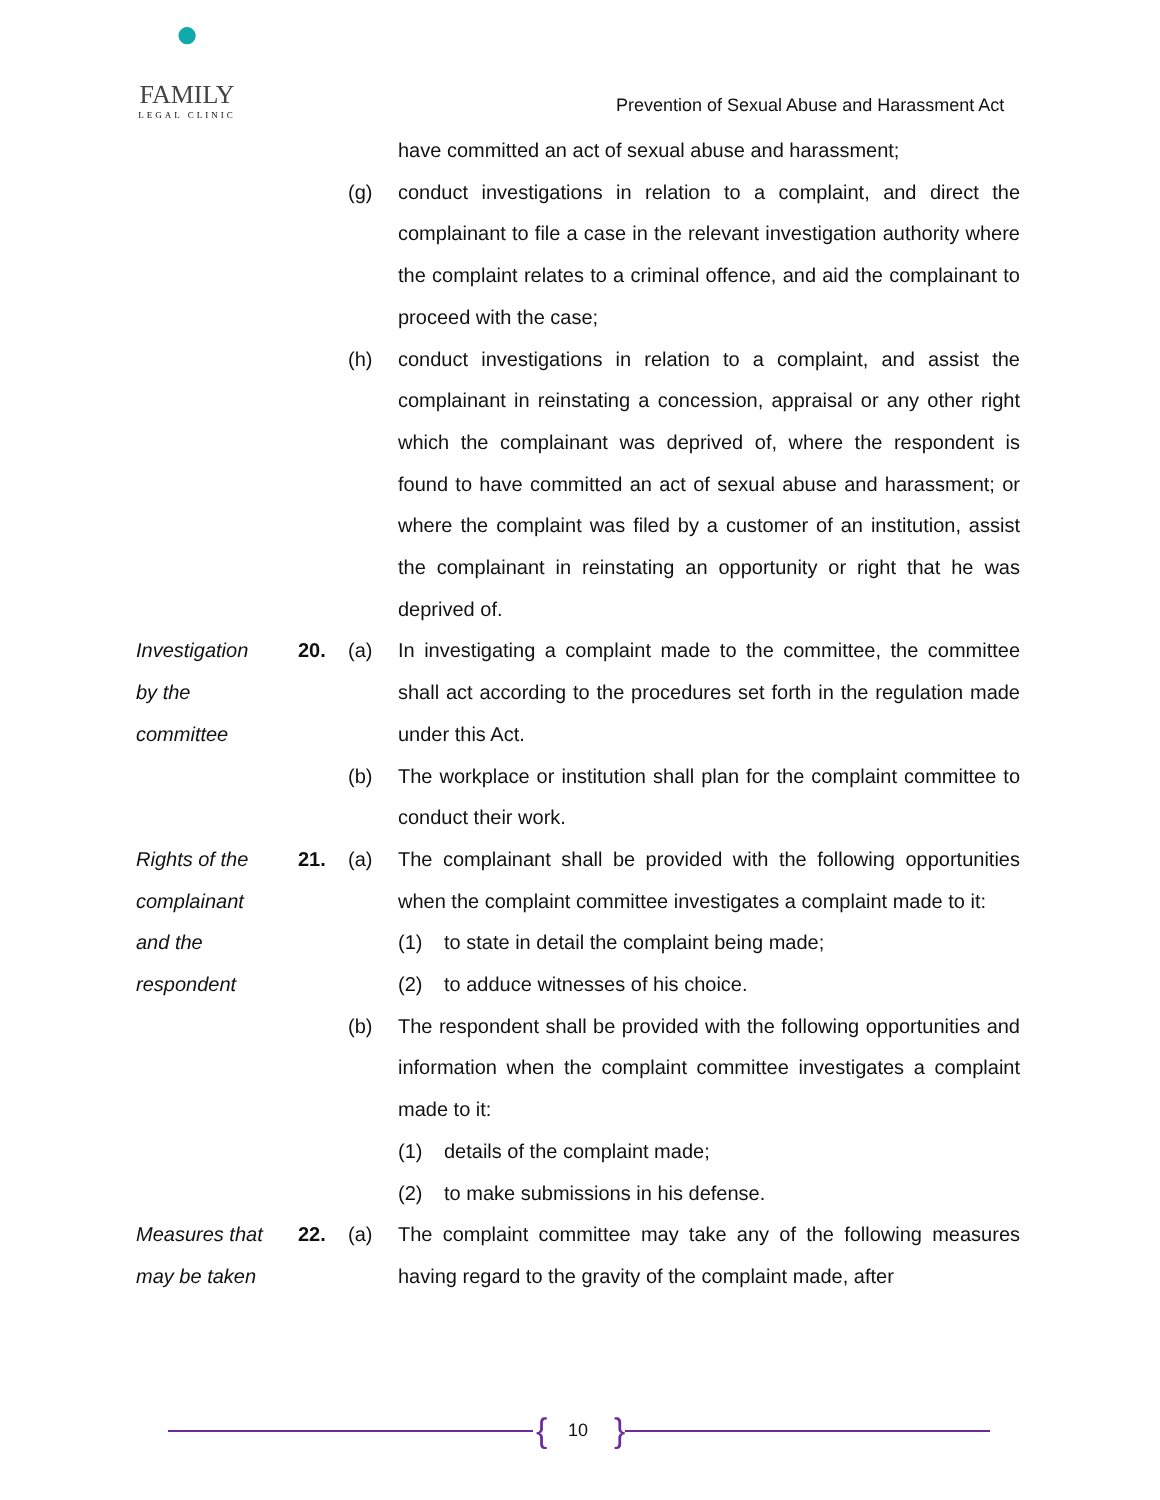●
FAMILY
LEGAL CLINIC
Prevention of Sexual Abuse and Harassment Act
have committed an act of sexual abuse and harassment;
(g) conduct investigations in relation to a complaint, and direct the complainant to file a case in the relevant investigation authority where the complaint relates to a criminal offence, and aid the complainant to proceed with the case;
(h) conduct investigations in relation to a complaint, and assist the complainant in reinstating a concession, appraisal or any other right which the complainant was deprived of, where the respondent is found to have committed an act of sexual abuse and harassment; or where the complaint was filed by a customer of an institution, assist the complainant in reinstating an opportunity or right that he was deprived of.
Investigation
by the
committee
20. (a) In investigating a complaint made to the committee, the committee shall act according to the procedures set forth in the regulation made under this Act.
(b) The workplace or institution shall plan for the complaint committee to conduct their work.
Rights of the
complainant
and the
respondent
21. (a) The complainant shall be provided with the following opportunities when the complaint committee investigates a complaint made to it:
(1) to state in detail the complaint being made;
(2) to adduce witnesses of his choice.
(b) The respondent shall be provided with the following opportunities and information when the complaint committee investigates a complaint made to it:
(1) details of the complaint made;
(2) to make submissions in his defense.
Measures that
may be taken
22. (a) The complaint committee may take any of the following measures having regard to the gravity of the complaint made, after
{ 10 }